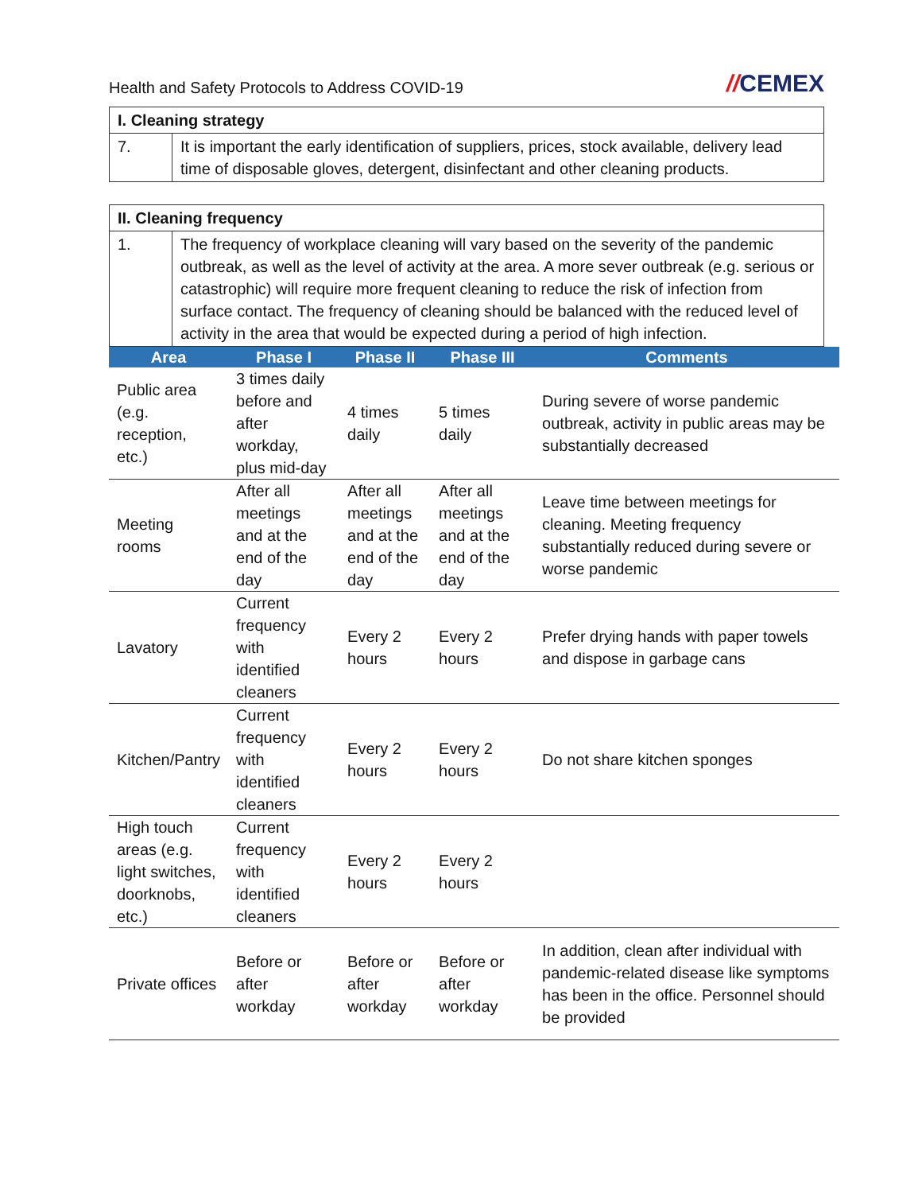Health and Safety Protocols to Address COVID-19
//CEMEX
| I. Cleaning strategy | |
| 7. | It is important the early identification of suppliers, prices, stock available, delivery lead time of disposable gloves, detergent, disinfectant and other cleaning products. |
| II. Cleaning frequency | |
| 1. | The frequency of workplace cleaning will vary based on the severity of the pandemic outbreak, as well as the level of activity at the area. A more sever outbreak (e.g. serious or catastrophic) will require more frequent cleaning to reduce the risk of infection from surface contact. The frequency of cleaning should be balanced with the reduced level of activity in the area that would be expected during a period of high infection. |
| Area | Phase I | Phase II | Phase III | Comments |
| --- | --- | --- | --- | --- |
| Public area (e.g. reception, etc.) | 3 times daily before and after workday, plus mid-day | 4 times daily | 5 times daily | During severe of worse pandemic outbreak, activity in public areas may be substantially decreased |
| Meeting rooms | After all meetings and at the end of the day | After all meetings and at the end of the day | After all meetings and at the end of the day | Leave time between meetings for cleaning. Meeting frequency substantially reduced during severe or worse pandemic |
| Lavatory | Current frequency with identified cleaners | Every 2 hours | Every 2 hours | Prefer drying hands with paper towels and dispose in garbage cans |
| Kitchen/Pantry | Current frequency with identified cleaners | Every 2 hours | Every 2 hours | Do not share kitchen sponges |
| High touch areas (e.g. light switches, doorknobs, etc.) | Current frequency with identified cleaners | Every 2 hours | Every 2 hours | |
| Private offices | Before or after workday | Before or after workday | Before or after workday | In addition, clean after individual with pandemic-related disease like symptoms has been in the office. Personnel should be provided |